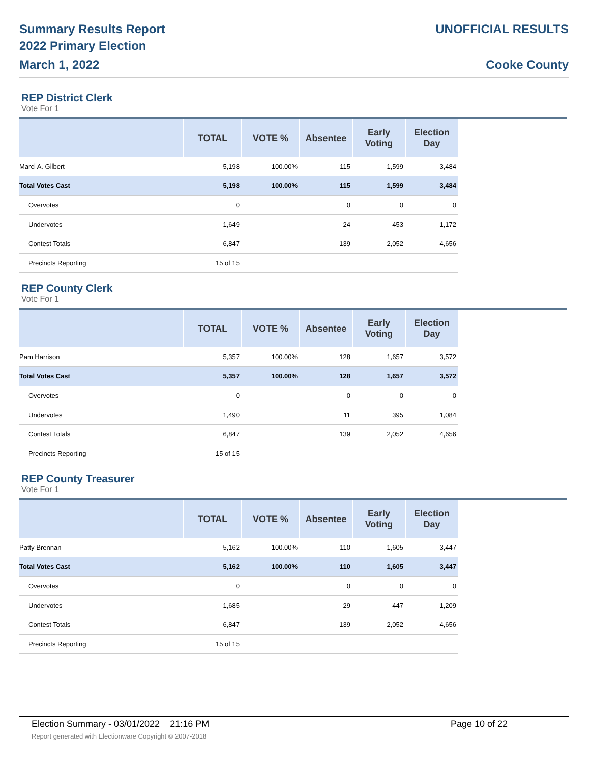Summary Results Report
2022 Primary Election
March 1, 2022
UNOFFICIAL RESULTS
Cooke County
REP District Clerk
Vote For 1
| | TOTAL | VOTE % | Absentee | Early Voting | Election Day | |
| --- | --- | --- | --- | --- | --- | --- |
| Marci A. Gilbert | 5,198 | 100.00% | 115 | 1,599 | 3,484 | |
| Total Votes Cast | 5,198 | 100.00% | 115 | 1,599 | 3,484 | |
| Overvotes | 0 | | 0 | 0 | 0 | |
| Undervotes | 1,649 | | 24 | 453 | 1,172 | |
| Contest Totals | 6,847 | | 139 | 2,052 | 4,656 | |
| Precincts Reporting | 15 of 15 | | | | | |
REP County Clerk
Vote For 1
| | TOTAL | VOTE % | Absentee | Early Voting | Election Day | |
| --- | --- | --- | --- | --- | --- | --- |
| Pam Harrison | 5,357 | 100.00% | 128 | 1,657 | 3,572 | |
| Total Votes Cast | 5,357 | 100.00% | 128 | 1,657 | 3,572 | |
| Overvotes | 0 | | 0 | 0 | 0 | |
| Undervotes | 1,490 | | 11 | 395 | 1,084 | |
| Contest Totals | 6,847 | | 139 | 2,052 | 4,656 | |
| Precincts Reporting | 15 of 15 | | | | | |
REP County Treasurer
Vote For 1
| | TOTAL | VOTE % | Absentee | Early Voting | Election Day | |
| --- | --- | --- | --- | --- | --- | --- |
| Patty Brennan | 5,162 | 100.00% | 110 | 1,605 | 3,447 | |
| Total Votes Cast | 5,162 | 100.00% | 110 | 1,605 | 3,447 | |
| Overvotes | 0 | | 0 | 0 | 0 | |
| Undervotes | 1,685 | | 29 | 447 | 1,209 | |
| Contest Totals | 6,847 | | 139 | 2,052 | 4,656 | |
| Precincts Reporting | 15 of 15 | | | | | |
Election Summary - 03/01/2022 21:16 PM Page 10 of 22
Report generated with Electionware Copyright © 2007-2018